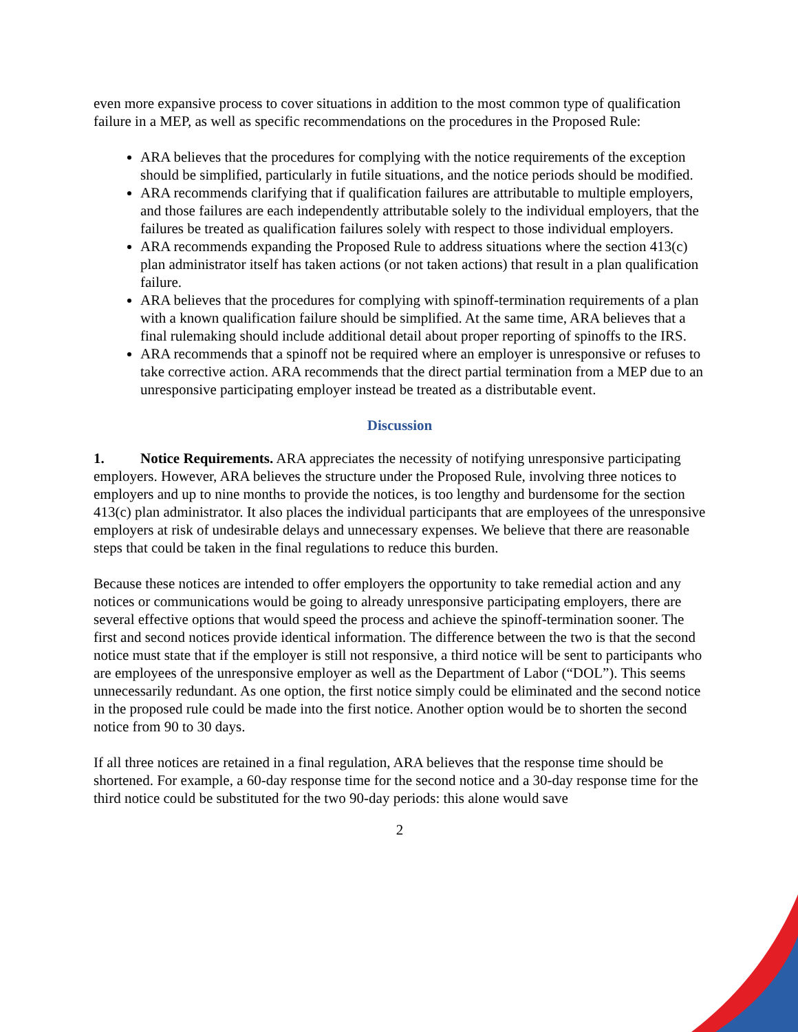even more expansive process to cover situations in addition to the most common type of qualification failure in a MEP, as well as specific recommendations on the procedures in the Proposed Rule:
ARA believes that the procedures for complying with the notice requirements of the exception should be simplified, particularly in futile situations, and the notice periods should be modified.
ARA recommends clarifying that if qualification failures are attributable to multiple employers, and those failures are each independently attributable solely to the individual employers, that the failures be treated as qualification failures solely with respect to those individual employers.
ARA recommends expanding the Proposed Rule to address situations where the section 413(c) plan administrator itself has taken actions (or not taken actions) that result in a plan qualification failure.
ARA believes that the procedures for complying with spinoff-termination requirements of a plan with a known qualification failure should be simplified. At the same time, ARA believes that a final rulemaking should include additional detail about proper reporting of spinoffs to the IRS.
ARA recommends that a spinoff not be required where an employer is unresponsive or refuses to take corrective action. ARA recommends that the direct partial termination from a MEP due to an unresponsive participating employer instead be treated as a distributable event.
Discussion
1. Notice Requirements. ARA appreciates the necessity of notifying unresponsive participating employers. However, ARA believes the structure under the Proposed Rule, involving three notices to employers and up to nine months to provide the notices, is too lengthy and burdensome for the section 413(c) plan administrator. It also places the individual participants that are employees of the unresponsive employers at risk of undesirable delays and unnecessary expenses. We believe that there are reasonable steps that could be taken in the final regulations to reduce this burden.
Because these notices are intended to offer employers the opportunity to take remedial action and any notices or communications would be going to already unresponsive participating employers, there are several effective options that would speed the process and achieve the spinoff-termination sooner. The first and second notices provide identical information. The difference between the two is that the second notice must state that if the employer is still not responsive, a third notice will be sent to participants who are employees of the unresponsive employer as well as the Department of Labor (“DOL”). This seems unnecessarily redundant. As one option, the first notice simply could be eliminated and the second notice in the proposed rule could be made into the first notice. Another option would be to shorten the second notice from 90 to 30 days.
If all three notices are retained in a final regulation, ARA believes that the response time should be shortened. For example, a 60-day response time for the second notice and a 30-day response time for the third notice could be substituted for the two 90-day periods: this alone would save
2